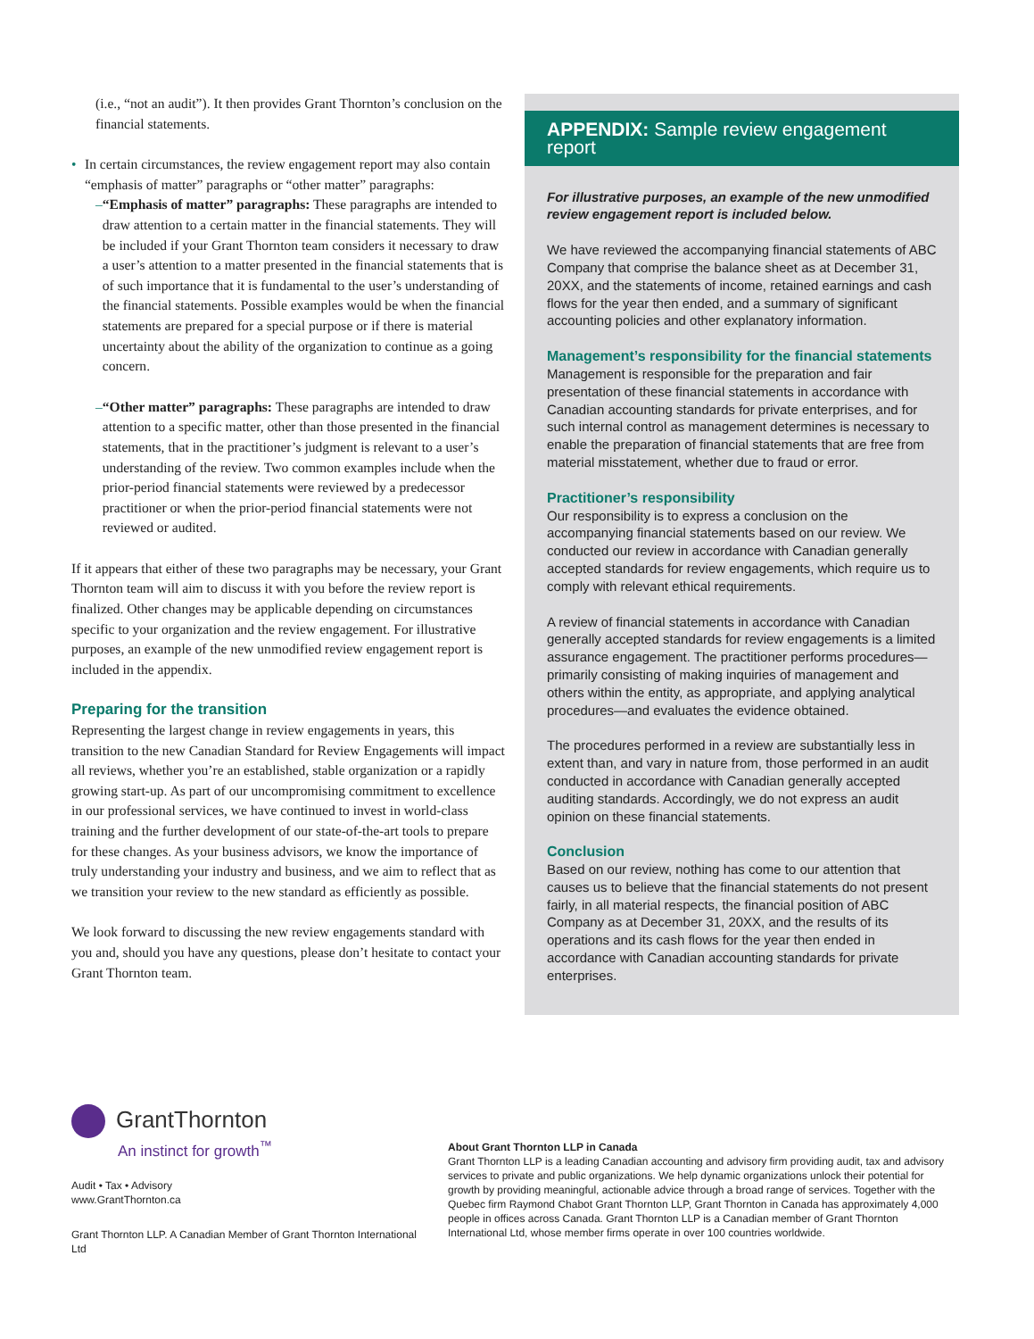(i.e., “not an audit”). It then provides Grant Thornton’s conclusion on the financial statements.
• In certain circumstances, the review engagement report may also contain “emphasis of matter” paragraphs or “other matter” paragraphs:
– “Emphasis of matter” paragraphs: These paragraphs are intended to draw attention to a certain matter in the financial statements. They will be included if your Grant Thornton team considers it necessary to draw a user’s attention to a matter presented in the financial statements that is of such importance that it is fundamental to the user’s understanding of the financial statements. Possible examples would be when the financial statements are prepared for a special purpose or if there is material uncertainty about the ability of the organization to continue as a going concern.
– “Other matter” paragraphs: These paragraphs are intended to draw attention to a specific matter, other than those presented in the financial statements, that in the practitioner’s judgment is relevant to a user’s understanding of the review. Two common examples include when the prior-period financial statements were reviewed by a predecessor practitioner or when the prior-period financial statements were not reviewed or audited.
If it appears that either of these two paragraphs may be necessary, your Grant Thornton team will aim to discuss it with you before the review report is finalized. Other changes may be applicable depending on circumstances specific to your organization and the review engagement. For illustrative purposes, an example of the new unmodified review engagement report is included in the appendix.
Preparing for the transition
Representing the largest change in review engagements in years, this transition to the new Canadian Standard for Review Engagements will impact all reviews, whether you’re an established, stable organization or a rapidly growing start-up. As part of our uncompromising commitment to excellence in our professional services, we have continued to invest in world-class training and the further development of our state-of-the-art tools to prepare for these changes. As your business advisors, we know the importance of truly understanding your industry and business, and we aim to reflect that as we transition your review to the new standard as efficiently as possible.
We look forward to discussing the new review engagements standard with you and, should you have any questions, please don’t hesitate to contact your Grant Thornton team.
APPENDIX: Sample review engagement report
For illustrative purposes, an example of the new unmodified review engagement report is included below.
We have reviewed the accompanying financial statements of ABC Company that comprise the balance sheet as at December 31, 20XX, and the statements of income, retained earnings and cash flows for the year then ended, and a summary of significant accounting policies and other explanatory information.
Management’s responsibility for the financial statements
Management is responsible for the preparation and fair presentation of these financial statements in accordance with Canadian accounting standards for private enterprises, and for such internal control as management determines is necessary to enable the preparation of financial statements that are free from material misstatement, whether due to fraud or error.
Practitioner’s responsibility
Our responsibility is to express a conclusion on the accompanying financial statements based on our review. We conducted our review in accordance with Canadian generally accepted standards for review engagements, which require us to comply with relevant ethical requirements.
A review of financial statements in accordance with Canadian generally accepted standards for review engagements is a limited assurance engagement. The practitioner performs procedures—primarily consisting of making inquiries of management and others within the entity, as appropriate, and applying analytical procedures—and evaluates the evidence obtained.
The procedures performed in a review are substantially less in extent than, and vary in nature from, those performed in an audit conducted in accordance with Canadian generally accepted auditing standards. Accordingly, we do not express an audit opinion on these financial statements.
Conclusion
Based on our review, nothing has come to our attention that causes us to believe that the financial statements do not present fairly, in all material respects, the financial position of ABC Company as at December 31, 20XX, and the results of its operations and its cash flows for the year then ended in accordance with Canadian accounting standards for private enterprises.
GrantThornton
An instinct for growth<sup>™</sup>
Audit • Tax • Advisory
www.GrantThornton.ca
Grant Thornton LLP. A Canadian Member of Grant Thornton International Ltd
About Grant Thornton LLP in Canada
Grant Thornton LLP is a leading Canadian accounting and advisory firm providing audit, tax and advisory services to private and public organizations. We help dynamic organizations unlock their potential for growth by providing meaningful, actionable advice through a broad range of services. Together with the Quebec firm Raymond Chabot Grant Thornton LLP, Grant Thornton in Canada has approximately 4,000 people in offices across Canada. Grant Thornton LLP is a Canadian member of Grant Thornton International Ltd, whose member firms operate in over 100 countries worldwide.